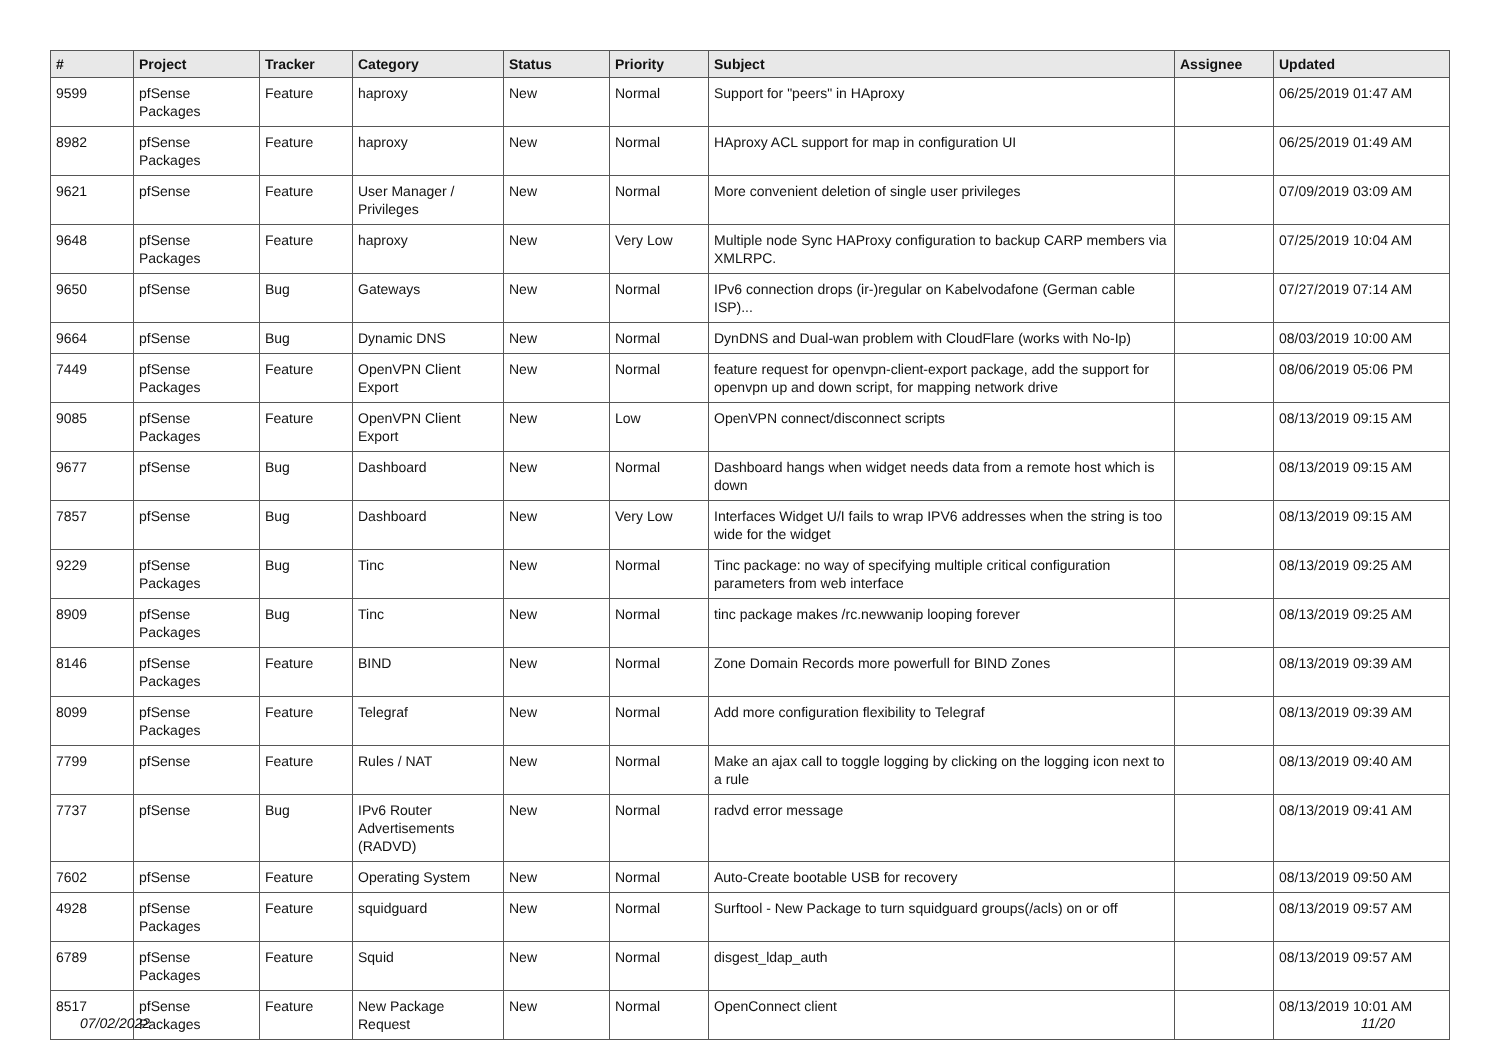| # | Project | Tracker | Category | Status | Priority | Subject | Assignee | Updated |
| --- | --- | --- | --- | --- | --- | --- | --- | --- |
| 9599 | pfSense Packages | Feature | haproxy | New | Normal | Support for "peers" in HAproxy | | 06/25/2019 01:47 AM |
| 8982 | pfSense Packages | Feature | haproxy | New | Normal | HAproxy ACL support for map in configuration UI | | 06/25/2019 01:49 AM |
| 9621 | pfSense | Feature | User Manager / Privileges | New | Normal | More convenient deletion of single user privileges | | 07/09/2019 03:09 AM |
| 9648 | pfSense Packages | Feature | haproxy | New | Very Low | Multiple node Sync HAProxy configuration to backup CARP members via XMLRPC. | | 07/25/2019 10:04 AM |
| 9650 | pfSense | Bug | Gateways | New | Normal | IPv6 connection drops (ir-)regular on Kabelvodafone (German cable ISP)... | | 07/27/2019 07:14 AM |
| 9664 | pfSense | Bug | Dynamic DNS | New | Normal | DynDNS and Dual-wan problem with CloudFlare (works with No-Ip) | | 08/03/2019 10:00 AM |
| 7449 | pfSense Packages | Feature | OpenVPN Client Export | New | Normal | feature request for openvpn-client-export package, add the support for openvpn up and down script, for mapping network drive | | 08/06/2019 05:06 PM |
| 9085 | pfSense Packages | Feature | OpenVPN Client Export | New | Low | OpenVPN connect/disconnect scripts | | 08/13/2019 09:15 AM |
| 9677 | pfSense | Bug | Dashboard | New | Normal | Dashboard hangs when widget needs data from a remote host which is down | | 08/13/2019 09:15 AM |
| 7857 | pfSense | Bug | Dashboard | New | Very Low | Interfaces Widget U/I fails to wrap IPV6 addresses when the string is too wide for the widget | | 08/13/2019 09:15 AM |
| 9229 | pfSense Packages | Bug | Tinc | New | Normal | Tinc package: no way of specifying multiple critical configuration parameters from web interface | | 08/13/2019 09:25 AM |
| 8909 | pfSense Packages | Bug | Tinc | New | Normal | tinc package makes /rc.newwanip looping forever | | 08/13/2019 09:25 AM |
| 8146 | pfSense Packages | Feature | BIND | New | Normal | Zone Domain Records more powerfull for BIND Zones | | 08/13/2019 09:39 AM |
| 8099 | pfSense Packages | Feature | Telegraf | New | Normal | Add more configuration flexibility to Telegraf | | 08/13/2019 09:39 AM |
| 7799 | pfSense | Feature | Rules / NAT | New | Normal | Make an ajax call to toggle logging by clicking on the logging icon next to a rule | | 08/13/2019 09:40 AM |
| 7737 | pfSense | Bug | IPv6 Router Advertisements (RADVD) | New | Normal | radvd error message | | 08/13/2019 09:41 AM |
| 7602 | pfSense | Feature | Operating System | New | Normal | Auto-Create bootable USB for recovery | | 08/13/2019 09:50 AM |
| 4928 | pfSense Packages | Feature | squidguard | New | Normal | Surftool - New Package to turn squidguard groups(/acls) on or off | | 08/13/2019 09:57 AM |
| 6789 | pfSense Packages | Feature | Squid | New | Normal | disgest_ldap_auth | | 08/13/2019 09:57 AM |
| 8517 | pfSense Packages | Feature | New Package Request | New | Normal | OpenConnect client | | 08/13/2019 10:01 AM |
07/02/2022 11/20